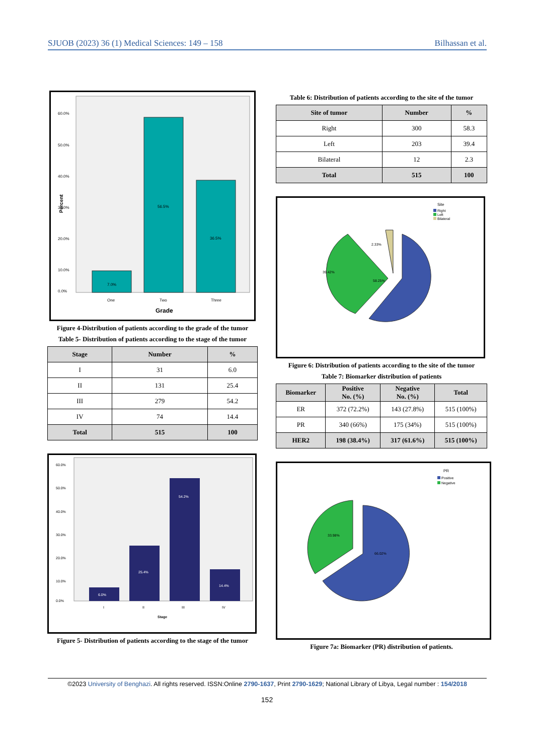SJUOB (2023) 36 (1) Medical Sciences: 149 – 158 Bilhassan et al.
60.0%
50.0%
40.0%
30.0%
20.0%
10.0%
0.0%
7.0%
56.5%
36.5%
One
Two
Three
Grade
Percent
Figure 4-Distribution of patients according to the grade of the tumor
Table 5- Distribution of patients according to the stage of the tumor
| Stage | Number | % |
| --- | --- | --- |
| I | 31 | 6.0 |
| II | 131 | 25.4 |
| III | 279 | 54.2 |
| IV | 74 | 14.4 |
| Total | 515 | 100 |
60.0%
50.0%
40.0%
30.0%
20.0%
10.0%
0.0%
6.0%
25.4%
54.2%
14.4%
I
II
III
IV
Stage
Figure 5- Distribution of patients according to the stage of the tumor
Table 6: Distribution of patients according to the site of the tumor
| Site of tumor | Number | % |
| --- | --- | --- |
| Right | 300 | 58.3 |
| Left | 203 | 39.4 |
| Bilateral | 12 | 2.3 |
| Total | 515 | 100 |
Site
Right
Left
Bilateral
2.33%
39.42%
58.25%
Figure 6: Distribution of patients according to the site of the tumor
Table 7: Biomarker distribution of patients
| Biomarker | Positive No. (%) | Negative No. (%) | Total |
| --- | --- | --- | --- |
| ER | 372 (72.2%) | 143 (27.8%) | 515 (100%) |
| PR | 340 (66%) | 175 (34%) | 515 (100%) |
| HER2 | 198 (38.4%) | 317 (61.6%) | 515 (100%) |
PR
Positive
Negative
33.98%
66.02%
Figure 7a: Biomarker (PR) distribution of patients.
©2023 University of Benghazi. All rights reserved. ISSN:Online 2790-1637, Print 2790-1629; National Library of Libya, Legal number : 154/2018
152